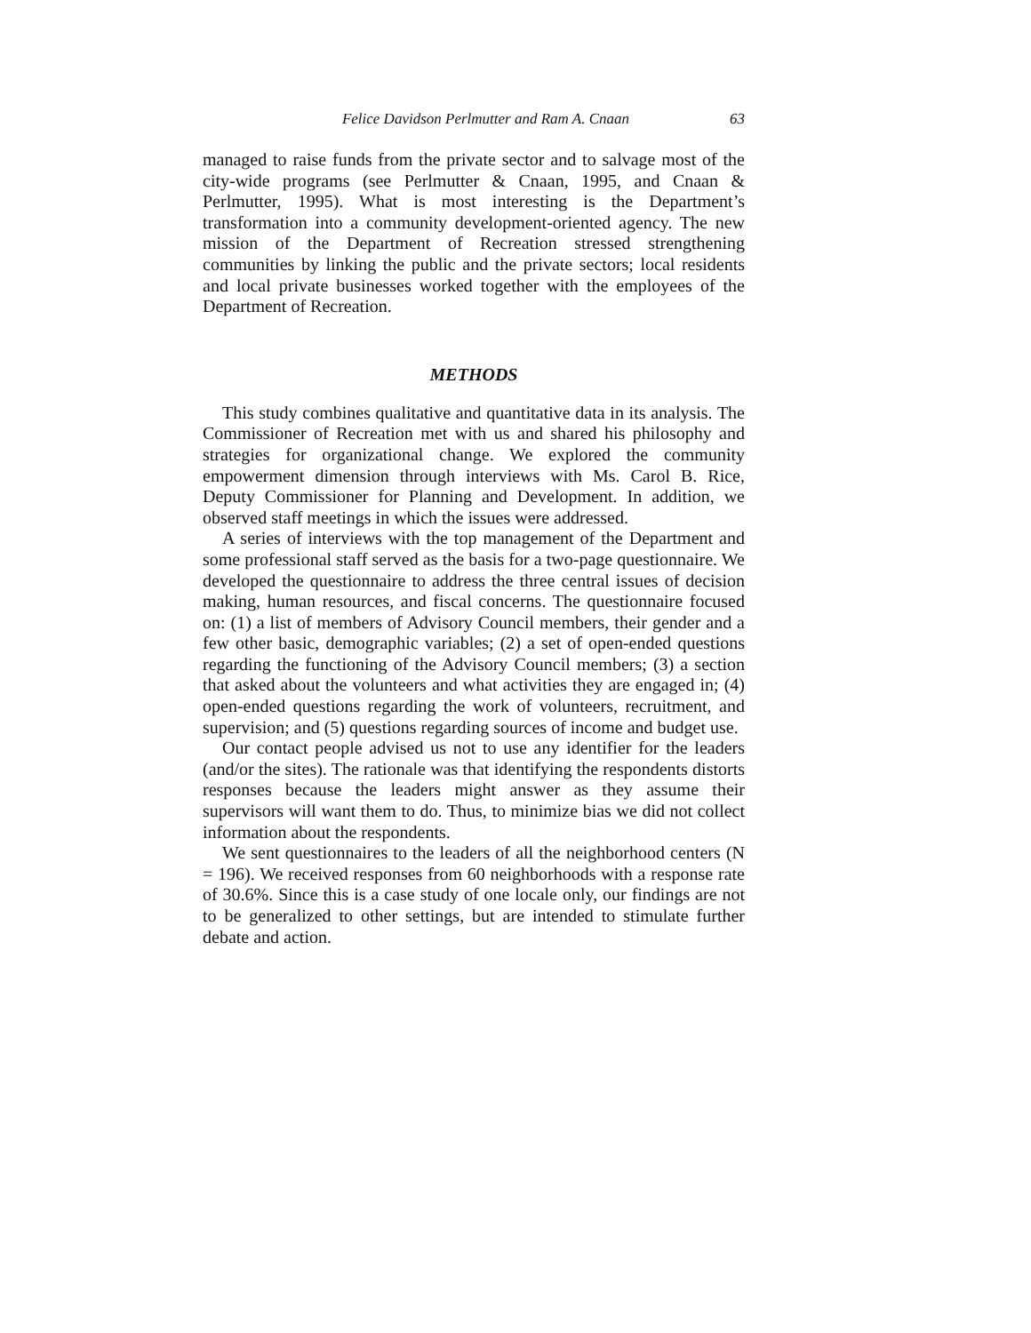Felice Davidson Perlmutter and Ram A. Cnaan 63
managed to raise funds from the private sector and to salvage most of the city-wide programs (see Perlmutter & Cnaan, 1995, and Cnaan & Perlmutter, 1995). What is most interesting is the Department’s transformation into a community development-oriented agency. The new mission of the Department of Recreation stressed strengthening communities by linking the public and the private sectors; local residents and local private businesses worked together with the employees of the Department of Recreation.
METHODS
This study combines qualitative and quantitative data in its analysis. The Commissioner of Recreation met with us and shared his philosophy and strategies for organizational change. We explored the community empowerment dimension through interviews with Ms. Carol B. Rice, Deputy Commissioner for Planning and Development. In addition, we observed staff meetings in which the issues were addressed.
A series of interviews with the top management of the Department and some professional staff served as the basis for a two-page questionnaire. We developed the questionnaire to address the three central issues of decision making, human resources, and fiscal concerns. The questionnaire focused on: (1) a list of members of Advisory Council members, their gender and a few other basic, demographic variables; (2) a set of open-ended questions regarding the functioning of the Advisory Council members; (3) a section that asked about the volunteers and what activities they are engaged in; (4) open-ended questions regarding the work of volunteers, recruitment, and supervision; and (5) questions regarding sources of income and budget use.
Our contact people advised us not to use any identifier for the leaders (and/or the sites). The rationale was that identifying the respondents distorts responses because the leaders might answer as they assume their supervisors will want them to do. Thus, to minimize bias we did not collect information about the respondents.
We sent questionnaires to the leaders of all the neighborhood centers (N = 196). We received responses from 60 neighborhoods with a response rate of 30.6%. Since this is a case study of one locale only, our findings are not to be generalized to other settings, but are intended to stimulate further debate and action.